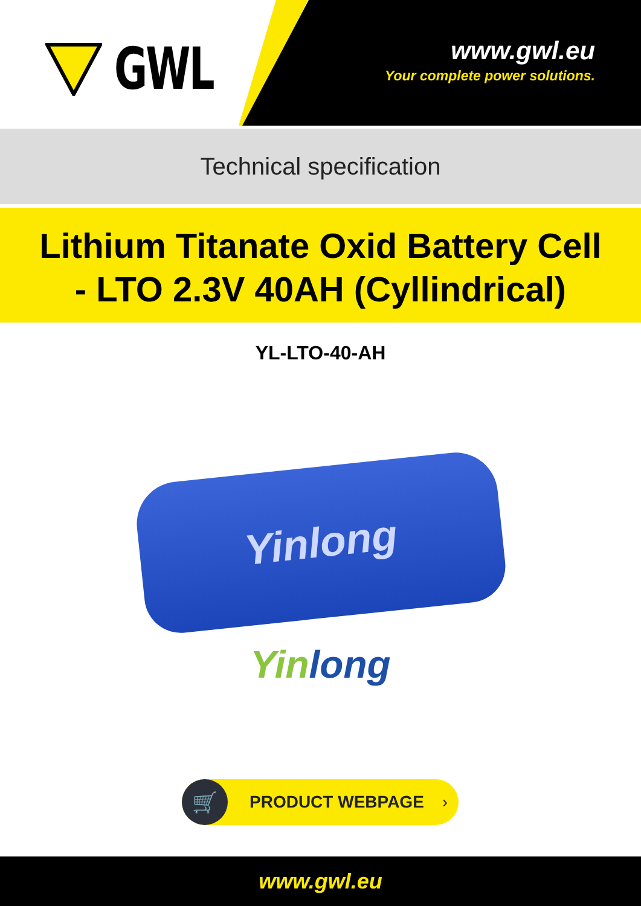GWL
www.gwl.eu
Your complete power solutions.
Technical specification
Lithium Titanate Oxid Battery Cell
- LTO 2.3V 40AH (Cyllindrical)
YL-LTO-40-AH
Yinlong
Yin long
🛒
PRODUCT WEBPAGE ›
www.gwl.eu